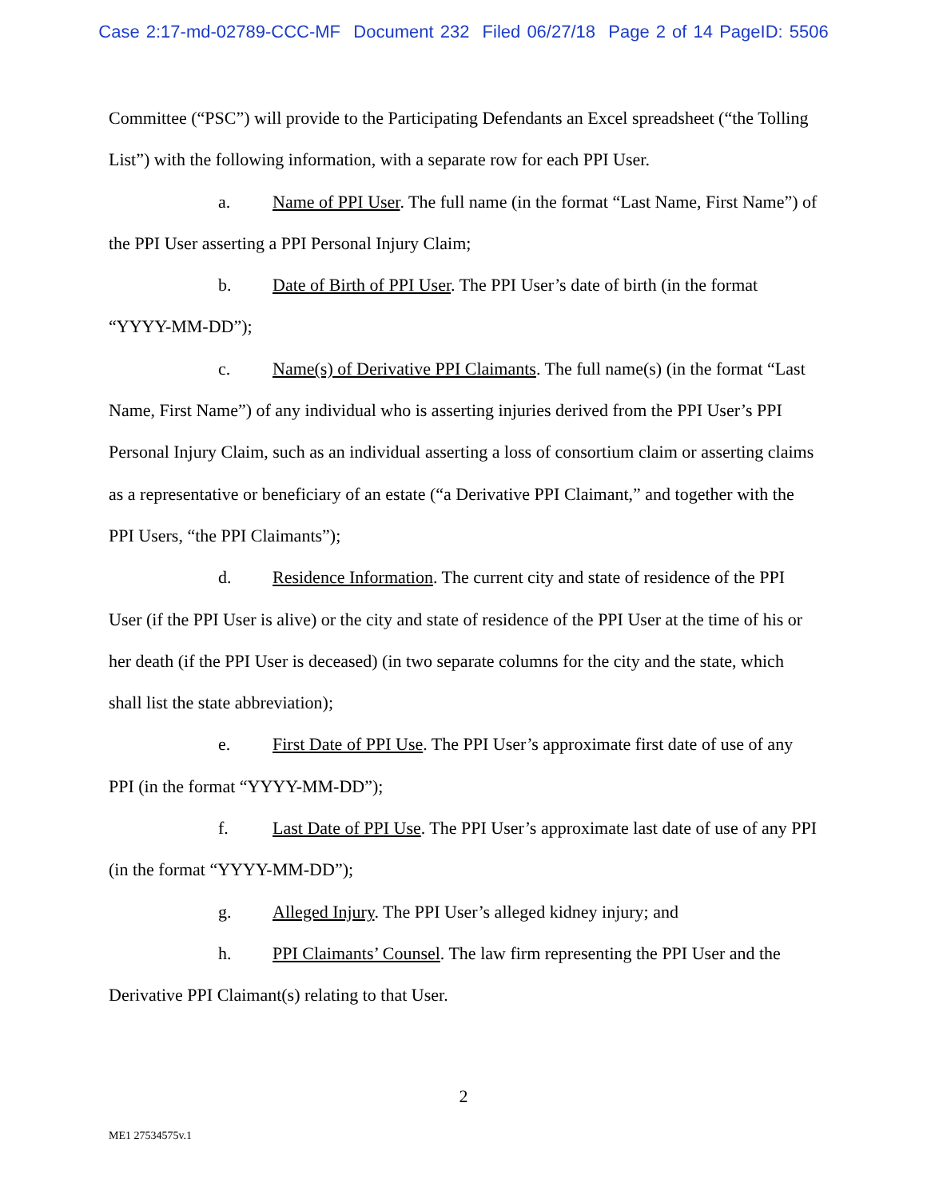Case 2:17-md-02789-CCC-MF Document 232 Filed 06/27/18 Page 2 of 14 PageID: 5506
Committee (“PSC”) will provide to the Participating Defendants an Excel spreadsheet (“the Tolling List”) with the following information, with a separate row for each PPI User.
a. Name of PPI User. The full name (in the format “Last Name, First Name”) of the PPI User asserting a PPI Personal Injury Claim;
b. Date of Birth of PPI User. The PPI User’s date of birth (in the format “YYYY-MM-DD”);
c. Name(s) of Derivative PPI Claimants. The full name(s) (in the format “Last Name, First Name”) of any individual who is asserting injuries derived from the PPI User’s PPI Personal Injury Claim, such as an individual asserting a loss of consortium claim or asserting claims as a representative or beneficiary of an estate (“a Derivative PPI Claimant,” and together with the PPI Users, “the PPI Claimants”);
d. Residence Information. The current city and state of residence of the PPI User (if the PPI User is alive) or the city and state of residence of the PPI User at the time of his or her death (if the PPI User is deceased) (in two separate columns for the city and the state, which shall list the state abbreviation);
e. First Date of PPI Use. The PPI User’s approximate first date of use of any PPI (in the format “YYYY-MM-DD”);
f. Last Date of PPI Use. The PPI User’s approximate last date of use of any PPI (in the format “YYYY-MM-DD”);
g. Alleged Injury. The PPI User’s alleged kidney injury; and
h. PPI Claimants’ Counsel. The law firm representing the PPI User and the Derivative PPI Claimant(s) relating to that User.
2
ME1 27534575v.1